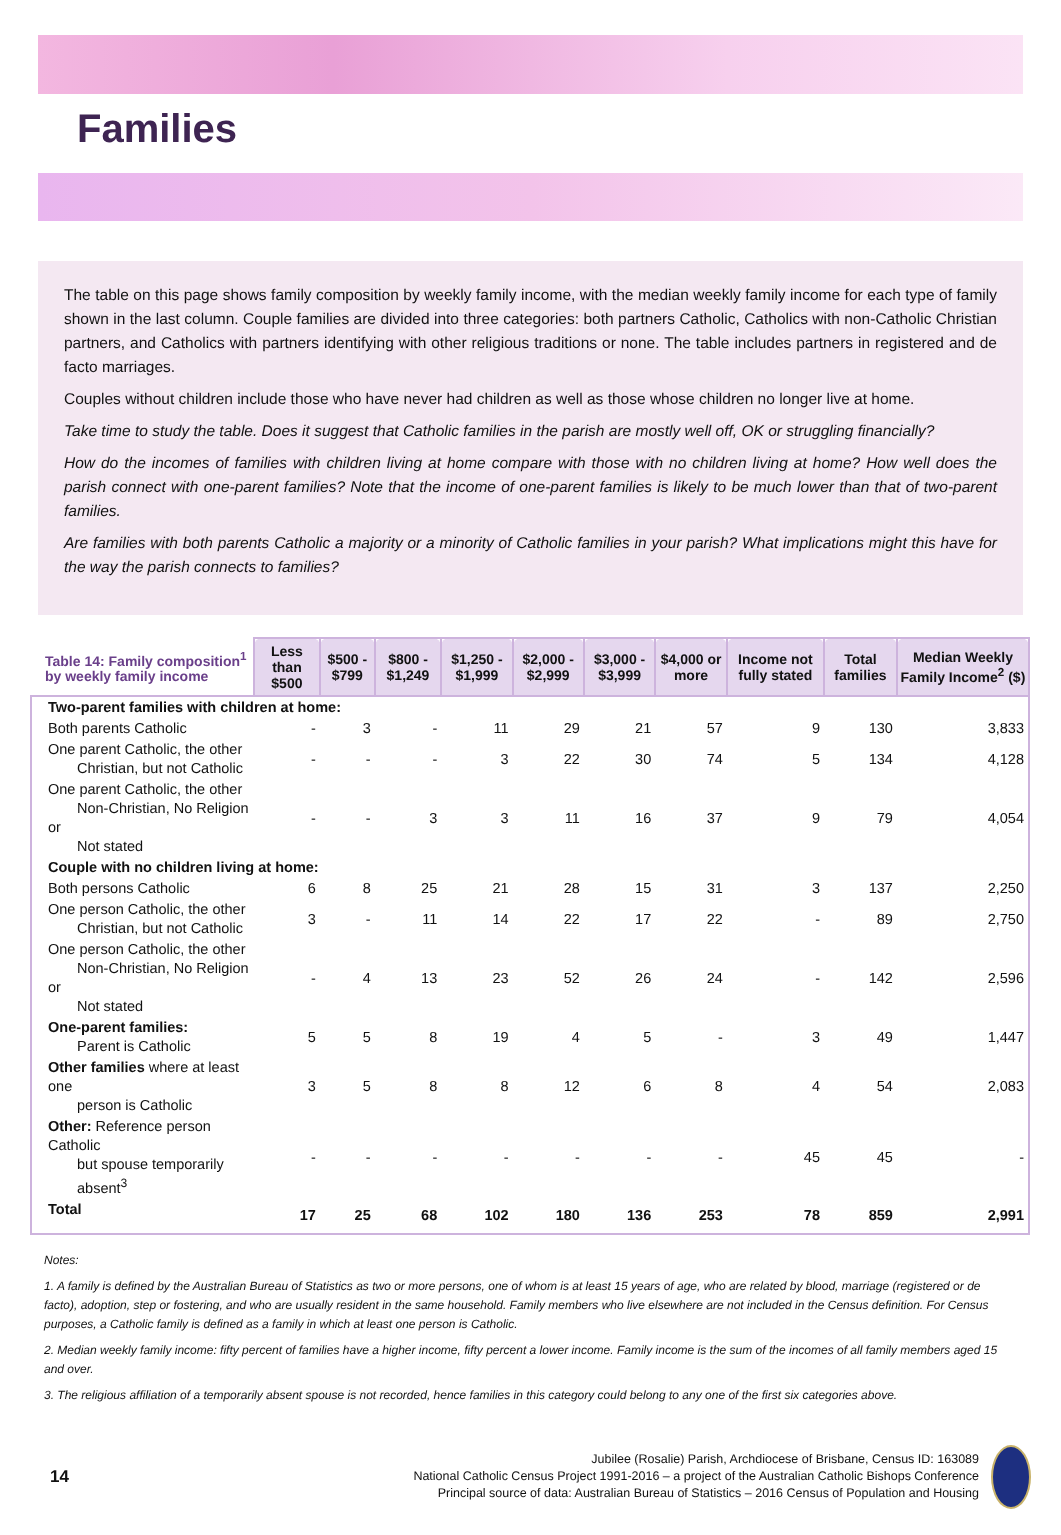Families
The table on this page shows family composition by weekly family income, with the median weekly family income for each type of family shown in the last column. Couple families are divided into three categories: both partners Catholic, Catholics with non-Catholic Christian partners, and Catholics with partners identifying with other religious traditions or none. The table includes partners in registered and de facto marriages.
Couples without children include those who have never had children as well as those whose children no longer live at home.
Take time to study the table. Does it suggest that Catholic families in the parish are mostly well off, OK or struggling financially?
How do the incomes of families with children living at home compare with those with no children living at home? How well does the parish connect with one-parent families? Note that the income of one-parent families is likely to be much lower than that of two-parent families.
Are families with both parents Catholic a majority or a minority of Catholic families in your parish? What implications might this have for the way the parish connects to families?
| Table 14: Family composition<sup>1</sup> by weekly family income | Less than $500 | $500 - $799 | $800 - $1,249 | $1,250 - $1,999 | $2,000 - $2,999 | $3,000 - $3,999 | $4,000 or more | Income not fully stated | Total families | Median Weekly Family Income<sup>2</sup> ($) |
| --- | --- | --- | --- | --- | --- | --- | --- | --- | --- | --- |
| Two-parent families with children at home: | | | | | | | | | | |
| Both parents Catholic | - | 3 | - | 11 | 29 | 21 | 57 | 9 | 130 | 3,833 |
| One parent Catholic, the other Christian, but not Catholic | - | - | - | 3 | 22 | 30 | 74 | 5 | 134 | 4,128 |
| One parent Catholic, the other Non-Christian, No Religion or Not stated | - | - | 3 | 3 | 11 | 16 | 37 | 9 | 79 | 4,054 |
| Couple with no children living at home: | | | | | | | | | | |
| Both persons Catholic | 6 | 8 | 25 | 21 | 28 | 15 | 31 | 3 | 137 | 2,250 |
| One person Catholic, the other Christian, but not Catholic | 3 | - | 11 | 14 | 22 | 17 | 22 | - | 89 | 2,750 |
| One person Catholic, the other Non-Christian, No Religion or Not stated | - | 4 | 13 | 23 | 52 | 26 | 24 | - | 142 | 2,596 |
| One-parent families: Parent is Catholic | 5 | 5 | 8 | 19 | 4 | 5 | - | 3 | 49 | 1,447 |
| Other families where at least one person is Catholic | 3 | 5 | 8 | 8 | 12 | 6 | 8 | 4 | 54 | 2,083 |
| Other: Reference person Catholic but spouse temporarily absent<sup>3</sup> | - | - | - | - | - | - | - | 45 | 45 | - |
| Total | 17 | 25 | 68 | 102 | 180 | 136 | 253 | 78 | 859 | 2,991 |
Notes:
1. A family is defined by the Australian Bureau of Statistics as two or more persons, one of whom is at least 15 years of age, who are related by blood, marriage (registered or de facto), adoption, step or fostering, and who are usually resident in the same household. Family members who live elsewhere are not included in the Census definition. For Census purposes, a Catholic family is defined as a family in which at least one person is Catholic.
2. Median weekly family income: fifty percent of families have a higher income, fifty percent a lower income. Family income is the sum of the incomes of all family members aged 15 and over.
3. The religious affiliation of a temporarily absent spouse is not recorded, hence families in this category could belong to any one of the first six categories above.
14
Jubilee (Rosalie) Parish, Archdiocese of Brisbane, Census ID: 163089
National Catholic Census Project 1991-2016 – a project of the Australian Catholic Bishops Conference
Principal source of data: Australian Bureau of Statistics – 2016 Census of Population and Housing